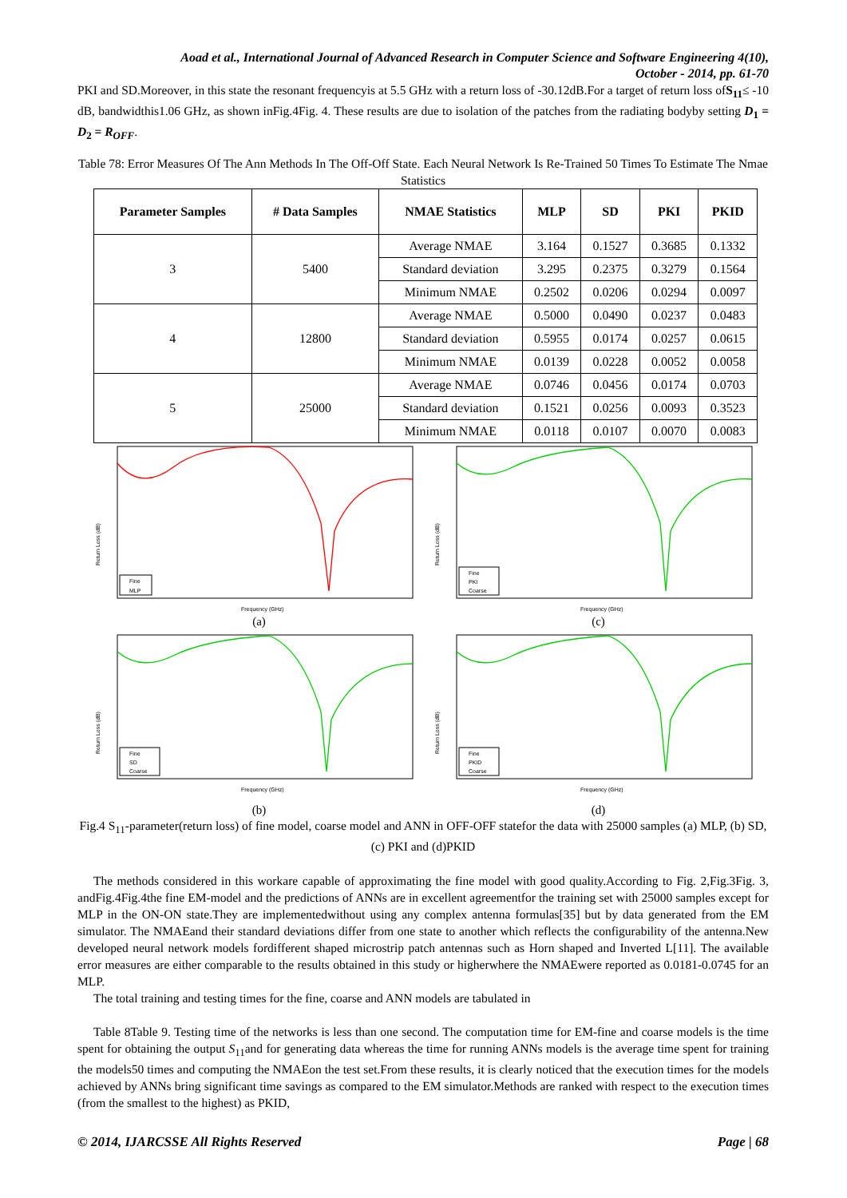Aoad et al., International Journal of Advanced Research in Computer Science and Software Engineering 4(10),
October - 2014, pp. 61-70
PKI and SD.Moreover, in this state the resonant frequencyis at 5.5 GHz with a return loss of -30.12dB.For a target of return loss ofS<sub>11</sub>≤ -10 dB, bandwidthis1.06 GHz, as shown inFig.4Fig. 4. These results are due to isolation of the patches from the radiating bodyby setting D<sub>1</sub> = D<sub>2</sub> = R<sub>OFF</sub>.
Table 78: Error Measures Of The Ann Methods In The Off-Off State. Each Neural Network Is Re-Trained 50 Times To Estimate The Nmae Statistics
| Parameter Samples | # Data Samples | NMAE Statistics | MLP | SD | PKI | PKID |
| --- | --- | --- | --- | --- | --- | --- |
| 3 | 5400 | Average NMAE | 3.164 | 0.1527 | 0.3685 | 0.1332 |
| | | Standard deviation | 3.295 | 0.2375 | 0.3279 | 0.1564 |
| | | Minimum NMAE | 0.2502 | 0.0206 | 0.0294 | 0.0097 |
| 4 | 12800 | Average NMAE | 0.5000 | 0.0490 | 0.0237 | 0.0483 |
| | | Standard deviation | 0.5955 | 0.0174 | 0.0257 | 0.0615 |
| | | Minimum NMAE | 0.0139 | 0.0228 | 0.0052 | 0.0058 |
| 5 | 25000 | Average NMAE | 0.0746 | 0.0456 | 0.0174 | 0.0703 |
| | | Standard deviation | 0.1521 | 0.0256 | 0.0093 | 0.3523 |
| | | Minimum NMAE | 0.0118 | 0.0107 | 0.0070 | 0.0083 |
Return Loss (dB)
Frequency (GHz)
Fine
MLP
(a)
Return Loss (dB)
Frequency (GHz)
Fine
PKI
Coarse
(c)
Return Loss (dB)
Frequency (GHz)
Fine
SD
Coarse
(b)
Return Loss (dB)
Frequency (GHz)
Fine
PKID
Coarse
(d)
Fig.4 S<sub>11</sub>-parameter(return loss) of fine model, coarse model and ANN in OFF-OFF statefor the data with 25000 samples (a) MLP, (b) SD, (c) PKI and (d)PKID
The methods considered in this workare capable of approximating the fine model with good quality.According to Fig. 2,Fig.3Fig. 3, andFig.4Fig.4the fine EM-model and the predictions of ANNs are in excellent agreementfor the training set with 25000 samples except for MLP in the ON-ON state.They are implementedwithout using any complex antenna formulas[35] but by data generated from the EM simulator. The NMAEand their standard deviations differ from one state to another which reflects the configurability of the antenna.New developed neural network models fordifferent shaped microstrip patch antennas such as Horn shaped and Inverted L[11]. The available error measures are either comparable to the results obtained in this study or higherwhere the NMAEwere reported as 0.0181-0.0745 for an MLP.
The total training and testing times for the fine, coarse and ANN models are tabulated in
Table 8Table 9. Testing time of the networks is less than one second. The computation time for EM-fine and coarse models is the time spent for obtaining the output S<sub>11</sub>and for generating data whereas the time for running ANNs models is the average time spent for training the models50 times and computing the NMAEon the test set.From these results, it is clearly noticed that the execution times for the models achieved by ANNs bring significant time savings as compared to the EM simulator.Methods are ranked with respect to the execution times (from the smallest to the highest) as PKID,
© 2014, IJARCSSE All Rights Reserved Page | 68